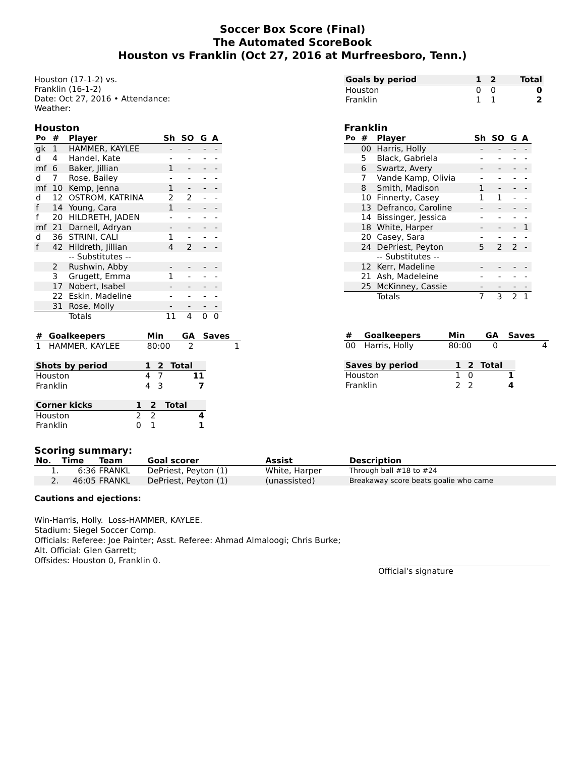Soccer Box Score (Final)
The Automated ScoreBook
Houston vs Franklin (Oct 27, 2016 at Murfreesboro, Tenn.)
Houston (17-1-2) vs.
Franklin (16-1-2)
Date: Oct 27, 2016 • Attendance:
Weather:
| Goals by period | 1 | 2 | Total |
| --- | --- | --- | --- |
| Houston | 0 | 0 | 0 |
| Franklin | 1 | 1 | 2 |
Houston
| Po | # | Player | Sh | SO | G | A |
| --- | --- | --- | --- | --- | --- | --- |
| gk | 1 | HAMMER, KAYLEE | - | - | - | - |
| d | 4 | Handel, Kate | - | - | - | - |
| mf | 6 | Baker, Jillian | 1 | - | - | - |
| d | 7 | Rose, Bailey | - | - | - | - |
| mf | 10 | Kemp, Jenna | 1 | - | - | - |
| d | 12 | OSTROM, KATRINA | 2 | 2 | - | - |
| f | 14 | Young, Cara | 1 | - | - | - |
| f | 20 | HILDRETH, JADEN | - | - | - | - |
| mf | 21 | Darnell, Adryan | - | - | - | - |
| d | 36 | STRINI, CALI | 1 | - | - | - |
| f | 42 | Hildreth, Jillian | 4 | 2 | - | - |
| | | -- Substitutes -- | | | | |
| | 2 | Rushwin, Abby | - | - | - | - |
| | 3 | Grugett, Emma | 1 | - | - | - |
| | 17 | Nobert, Isabel | - | - | - | - |
| | 22 | Eskin, Madeline | - | - | - | - |
| | 31 | Rose, Molly | - | - | - | - |
| | | Totals | 11 | 4 | 0 | 0 |
| # | Goalkeepers | Min | GA | Saves |
| --- | --- | --- | --- | --- |
| 1 | HAMMER, KAYLEE | 80:00 | 2 | 1 |
| Shots by period | 1 | 2 | Total |
| --- | --- | --- | --- |
| Houston | 4 | 7 | 11 |
| Franklin | 4 | 3 | 7 |
| Corner kicks | 1 | 2 | Total |
| --- | --- | --- | --- |
| Houston | 2 | 2 | 4 |
| Franklin | 0 | 1 | 1 |
Franklin
| Po | # | Player | Sh | SO | G | A |
| --- | --- | --- | --- | --- | --- | --- |
| | 00 | Harris, Holly | - | - | - | - |
| | 5 | Black, Gabriela | - | - | - | - |
| | 6 | Swartz, Avery | - | - | - | - |
| | 7 | Vande Kamp, Olivia | - | - | - | - |
| | 8 | Smith, Madison | 1 | - | - | - |
| | 10 | Finnerty, Casey | 1 | 1 | - | - |
| | 13 | Defranco, Caroline | - | - | - | - |
| | 14 | Bissinger, Jessica | - | - | - | - |
| | 18 | White, Harper | - | - | - | 1 |
| | 20 | Casey, Sara | - | - | - | - |
| | 24 | DePriest, Peyton | 5 | 2 | 2 | - |
| | | -- Substitutes -- | | | | |
| | 12 | Kerr, Madeline | - | - | - | - |
| | 21 | Ash, Madeleine | - | - | - | - |
| | 25 | McKinney, Cassie | - | - | - | - |
| | | Totals | 7 | 3 | 2 | 1 |
| # | Goalkeepers | Min | GA | Saves |
| --- | --- | --- | --- | --- |
| 00 | Harris, Holly | 80:00 | 0 | 4 |
| Saves by period | 1 | 2 | Total |
| --- | --- | --- | --- |
| Houston | 1 | 0 | 1 |
| Franklin | 2 | 2 | 4 |
Scoring summary:
| No. | Time | Team | Goal scorer | Assist | Description |
| --- | --- | --- | --- | --- | --- |
| 1. | 6:36 | FRANKL | DePriest, Peyton (1) | White, Harper | Through ball #18 to #24 |
| 2. | 46:05 | FRANKL | DePriest, Peyton (1) | (unassisted) | Breakaway score beats goalie who came |
Cautions and ejections:
Win-Harris, Holly. Loss-HAMMER, KAYLEE.
Stadium: Siegel Soccer Comp.
Officials: Referee: Joe Painter; Asst. Referee: Ahmad Almaloogi; Chris Burke;
Alt. Official: Glen Garrett;
Offsides: Houston 0, Franklin 0.
Official's signature